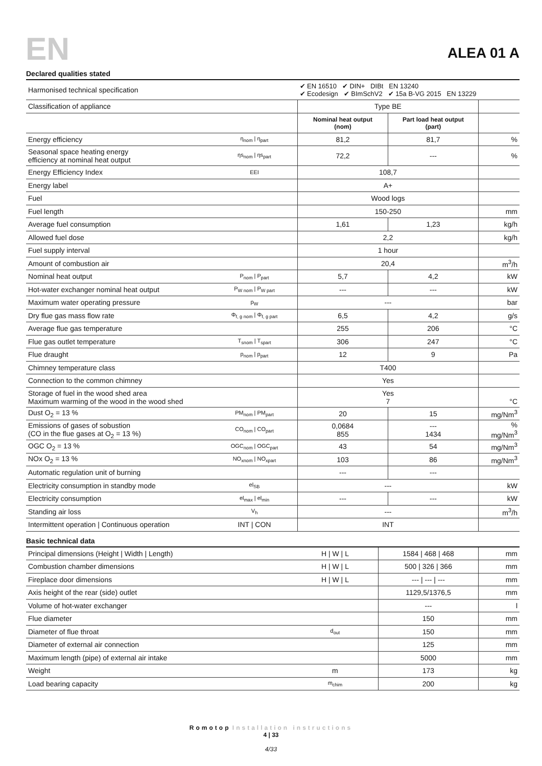EN ALEA 01 A
Declared qualities stated
| Harmonised technical specification | | ✔ EN 16510 ✔ DIN+ DIBt EN 13240 ✔ Ecodesign ✔ BImSchV2 ✔ 15a B-VG 2015 EN 13229 | | |
| Classification of appliance | | Type BE | | |
| | | Nominal heat output (nom) | Part load heat output (part) | |
| Energy efficiency | η<sub>nom</sub> / η<sub>part</sub> | 81,2 | 81,7 | % |
| Seasonal space heating energy efficiency at nominal heat output | ηs<sub>nom</sub> / ηs<sub>part</sub> | 72,2 | --- | % |
| Energy Efficiency Index | EEI | 108,7 | | |
| Energy label | | A+ | | |
| Fuel | | Wood logs | | |
| Fuel length | | 150-250 | | mm |
| Average fuel consumption | | 1,61 | 1,23 | kg/h |
| Allowed fuel dose | | 2,2 | | kg/h |
| Fuel supply interval | | 1 hour | | |
| Amount of combustion air | | 20,4 | | m<sup>3</sup>/h |
| Nominal heat output | P<sub>nom</sub> / P<sub>part</sub> | 5,7 | 4,2 | kW |
| Hot-water exchanger nominal heat output | P<sub>W nom</sub> / P<sub>W part</sub> | --- | --- | kW |
| Maximum water operating pressure | p<sub>W</sub> | --- | | bar |
| Dry flue gas mass flow rate | Φ<sub>f, g nom</sub> / Φ<sub>f, g part</sub> | 6,5 | 4,2 | g/s |
| Average flue gas temperature | | 255 | 206 | °C |
| Flue gas outlet temperature | T<sub>snom</sub> / T<sub>spart</sub> | 306 | 247 | °C |
| Flue draught | p<sub>nom</sub> / p<sub>part</sub> | 12 | 9 | Pa |
| Chimney temperature class | | T400 | | |
| Connection to the common chimney | | Yes | | |
| Storage of fuel in the wood shed area Maximum warming of the wood in the wood shed | | Yes 7 | | °C |
| Dust O<sub>2</sub> = 13 % | PM<sub>nom</sub> / PM<sub>part</sub> | 20 | 15 | mg/Nm<sup>3</sup> |
| Emissions of gases of sobustion (CO in the flue gases at O<sub>2</sub> = 13 %) | CO<sub>nom</sub> / CO<sub>part</sub> | 0,0684 855 | --- 1434 | % mg/Nm<sup>3</sup> |
| OGC O<sub>2</sub> = 13 % | OGC<sub>nom</sub> / OGC<sub>part</sub> | 43 | 54 | mg/Nm<sup>3</sup> |
| NOx O<sub>2</sub> = 13 % | NO<sub>xnom</sub> / NO<sub>xpart</sub> | 103 | 86 | mg/Nm<sup>3</sup> |
| Automatic regulation unit of burning | | --- | --- | |
| Electricity consumption in standby mode | el<sub>SB</sub> | --- | | kW |
| Electricity consumption | el<sub>max</sub> / el<sub>min</sub> | --- | --- | kW |
| Standing air loss | V<sub>h</sub> | --- | | m<sup>3</sup>/h |
| Intermittent operation / Continuous operation | INT / CON | INT | | |
Basic technical data
| Principal dimensions (Height / Width / Length) | H / W / L | 1584 / 468 / 468 | mm |
| Combustion chamber dimensions | H / W / L | 500 / 326 / 366 | mm |
| Fireplace door dimensions | H / W / L | --- / --- / --- | mm |
| Axis height of the rear (side) outlet | | 1129,5/1376,5 | mm |
| Volume of hot-water exchanger | | --- | l |
| Flue diameter | | 150 | mm |
| Diameter of flue throat | d<sub>out</sub> | 150 | mm |
| Diameter of external air connection | | 125 | mm |
| Maximum length (pipe) of external air intake | | 5000 | mm |
| Weight | m | 173 | kg |
| Load bearing capacity | m<sub>chim</sub> | 200 | kg |
Romotop Installation instructions
4 | 33
4/33